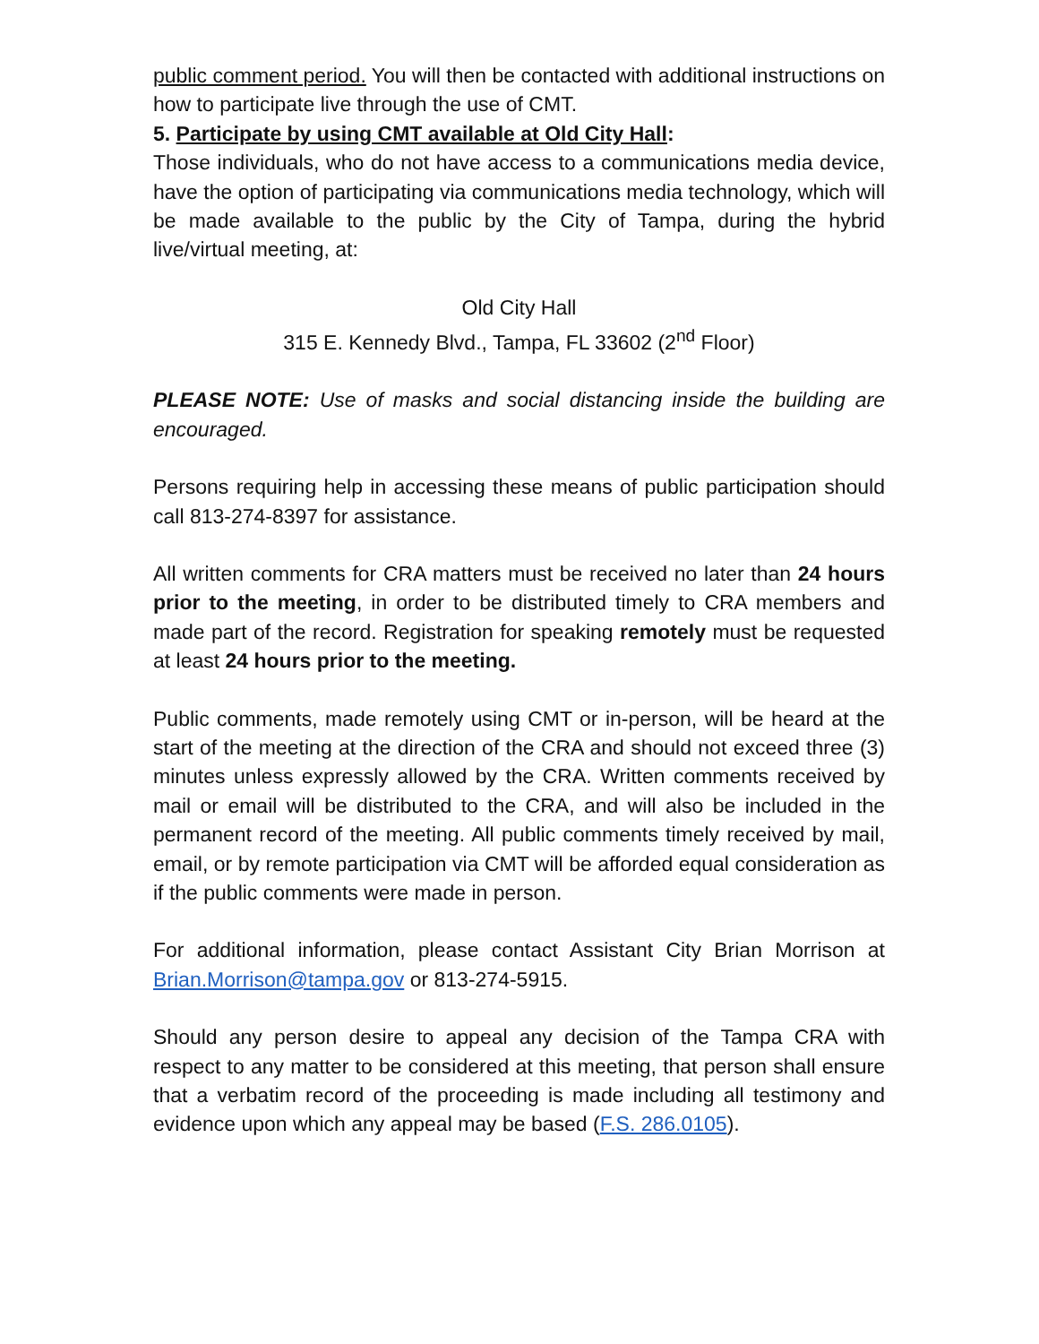public comment period. You will then be contacted with additional instructions on how to participate live through the use of CMT.
5. Participate by using CMT available at Old City Hall:
Those individuals, who do not have access to a communications media device, have the option of participating via communications media technology, which will be made available to the public by the City of Tampa, during the hybrid live/virtual meeting, at:
Old City Hall
315 E. Kennedy Blvd., Tampa, FL 33602 (2<sup>nd</sup> Floor)
PLEASE NOTE: Use of masks and social distancing inside the building are encouraged.
Persons requiring help in accessing these means of public participation should call 813-274-8397 for assistance.
All written comments for CRA matters must be received no later than 24 hours prior to the meeting, in order to be distributed timely to CRA members and made part of the record. Registration for speaking remotely must be requested at least 24 hours prior to the meeting.
Public comments, made remotely using CMT or in-person, will be heard at the start of the meeting at the direction of the CRA and should not exceed three (3) minutes unless expressly allowed by the CRA. Written comments received by mail or email will be distributed to the CRA, and will also be included in the permanent record of the meeting. All public comments timely received by mail, email, or by remote participation via CMT will be afforded equal consideration as if the public comments were made in person.
For additional information, please contact Assistant City Brian Morrison at Brian.Morrison@tampa.gov or 813-274-5915.
Should any person desire to appeal any decision of the Tampa CRA with respect to any matter to be considered at this meeting, that person shall ensure that a verbatim record of the proceeding is made including all testimony and evidence upon which any appeal may be based (F.S. 286.0105).